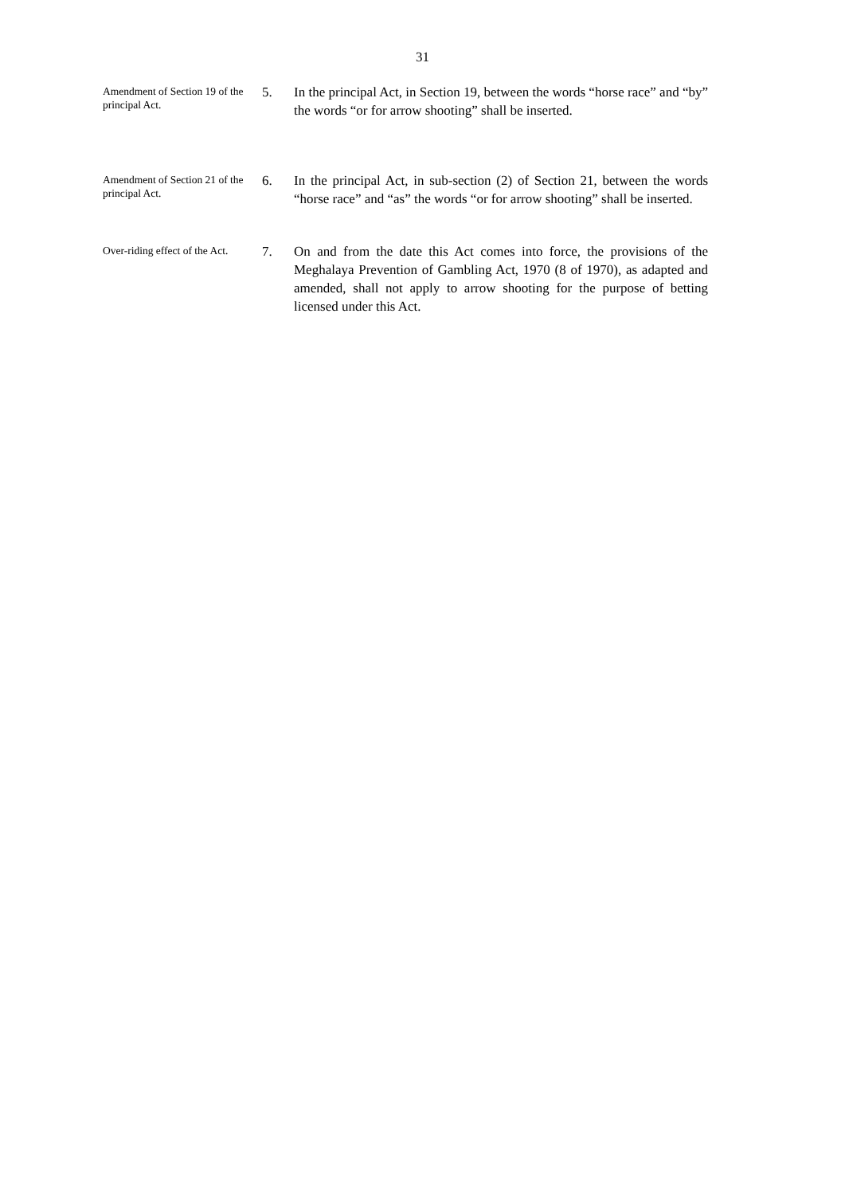31
Amendment of Section 19 of the principal Act.
5. In the principal Act, in Section 19, between the words “horse race” and “by” the words “or for arrow shooting” shall be inserted.
Amendment of Section 21 of the principal Act.
6. In the principal Act, in sub-section (2) of Section 21, between the words “horse race” and “as” the words “or for arrow shooting” shall be inserted.
Over-riding effect of the Act.
7. On and from the date this Act comes into force, the provisions of the Meghalaya Prevention of Gambling Act, 1970 (8 of 1970), as adapted and amended, shall not apply to arrow shooting for the purpose of betting licensed under this Act.